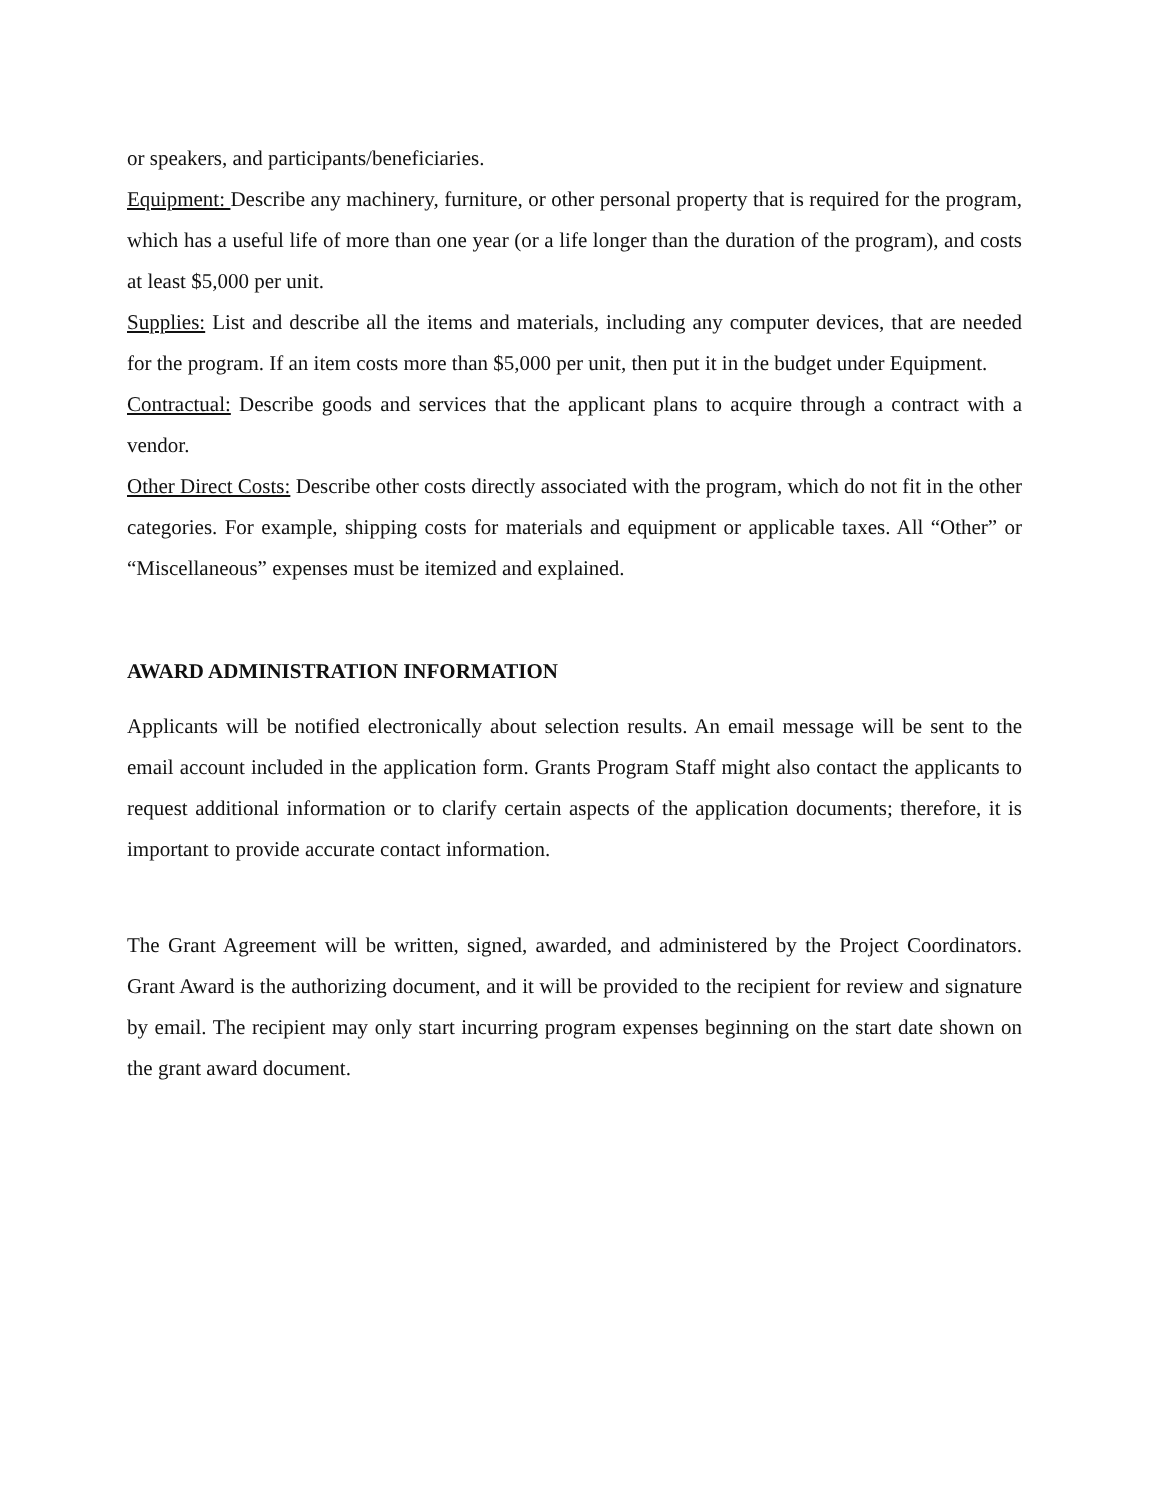or speakers, and participants/beneficiaries.
Equipment: Describe any machinery, furniture, or other personal property that is required for the program, which has a useful life of more than one year (or a life longer than the duration of the program), and costs at least $5,000 per unit.
Supplies: List and describe all the items and materials, including any computer devices, that are needed for the program. If an item costs more than $5,000 per unit, then put it in the budget under Equipment.
Contractual: Describe goods and services that the applicant plans to acquire through a contract with a vendor.
Other Direct Costs: Describe other costs directly associated with the program, which do not fit in the other categories. For example, shipping costs for materials and equipment or applicable taxes. All “Other” or “Miscellaneous” expenses must be itemized and explained.
AWARD ADMINISTRATION INFORMATION
Applicants will be notified electronically about selection results. An email message will be sent to the email account included in the application form. Grants Program Staff might also contact the applicants to request additional information or to clarify certain aspects of the application documents; therefore, it is important to provide accurate contact information.
The Grant Agreement will be written, signed, awarded, and administered by the Project Coordinators. Grant Award is the authorizing document, and it will be provided to the recipient for review and signature by email. The recipient may only start incurring program expenses beginning on the start date shown on the grant award document.